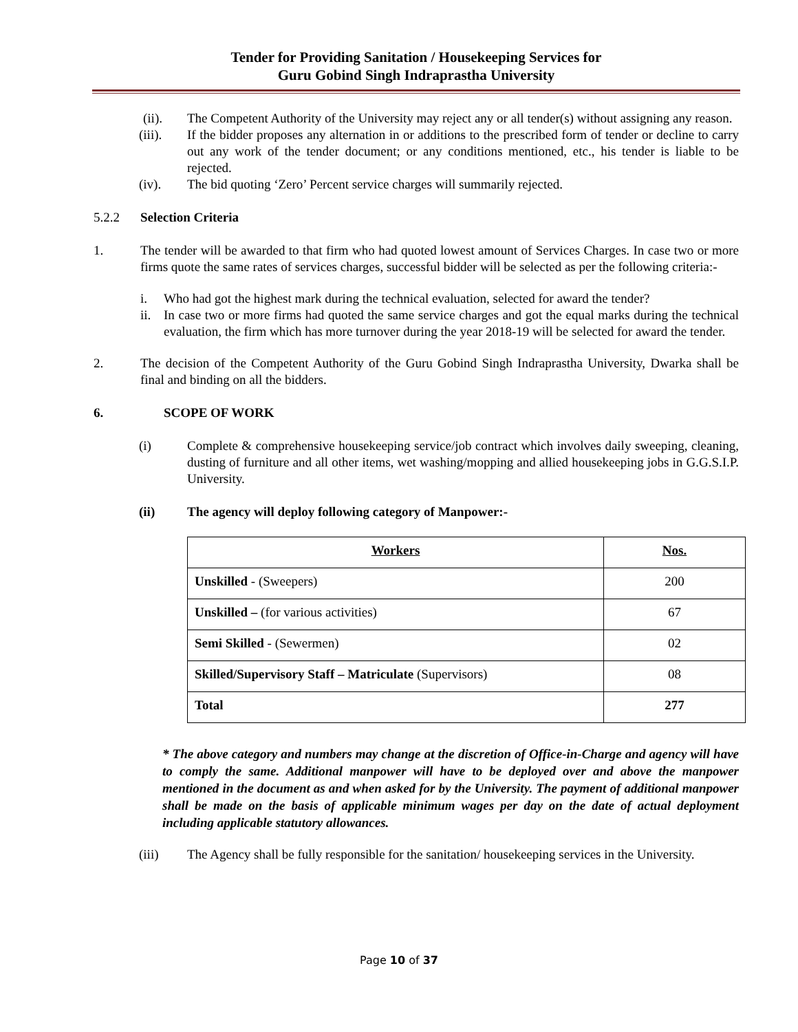Tender for Providing Sanitation / Housekeeping Services for
Guru Gobind Singh Indraprastha University
(ii). The Competent Authority of the University may reject any or all tender(s) without assigning any reason.
(iii). If the bidder proposes any alternation in or additions to the prescribed form of tender or decline to carry out any work of the tender document; or any conditions mentioned, etc., his tender is liable to be rejected.
(iv). The bid quoting ‘Zero’ Percent service charges will summarily rejected.
5.2.2 Selection Criteria
1. The tender will be awarded to that firm who had quoted lowest amount of Services Charges. In case two or more firms quote the same rates of services charges, successful bidder will be selected as per the following criteria:-
i. Who had got the highest mark during the technical evaluation, selected for award the tender?
ii.
In case two or more firms had quoted the same service charges and got the equal marks during the technical evaluation, the firm which has more turnover during the year 2018-19 will be selected for award the tender.
2. The decision of the Competent Authority of the Guru Gobind Singh Indraprastha University, Dwarka shall be final and binding on all the bidders.
6. SCOPE OF WORK
(i) Complete & comprehensive housekeeping service/job contract which involves daily sweeping, cleaning, dusting of furniture and all other items, wet washing/mopping and allied housekeeping jobs in G.G.S.I.P. University.
(ii) The agency will deploy following category of Manpower:-
| Workers | Nos. |
| --- | --- |
| Unskilled - (Sweepers) | 200 |
| Unskilled – (for various activities) | 67 |
| Semi Skilled - (Sewermen) | 02 |
| Skilled/Supervisory Staff – Matriculate (Supervisors) | 08 |
| Total | 277 |
* The above category and numbers may change at the discretion of Office-in-Charge and agency will have to comply the same. Additional manpower will have to be deployed over and above the manpower mentioned in the document as and when asked for by the University. The payment of additional manpower shall be made on the basis of applicable minimum wages per day on the date of actual deployment including applicable statutory allowances.
(iii) The Agency shall be fully responsible for the sanitation/ housekeeping services in the University.
Page 10 of 37